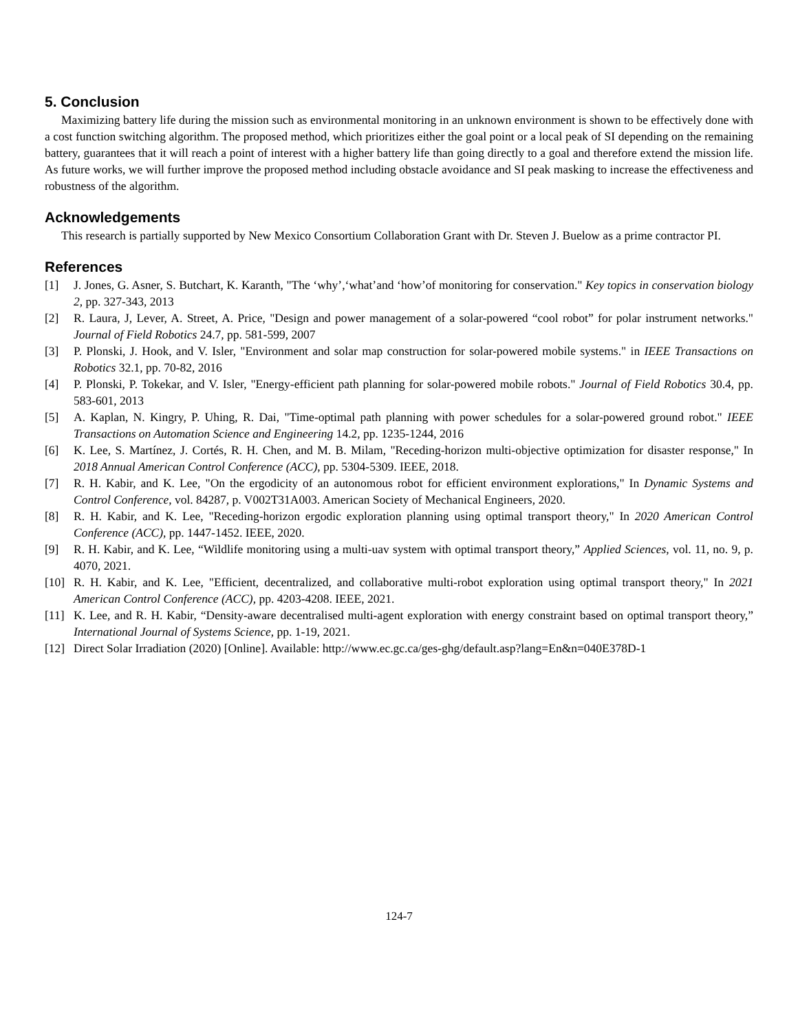5. Conclusion
Maximizing battery life during the mission such as environmental monitoring in an unknown environment is shown to be effectively done with a cost function switching algorithm. The proposed method, which prioritizes either the goal point or a local peak of SI depending on the remaining battery, guarantees that it will reach a point of interest with a higher battery life than going directly to a goal and therefore extend the mission life. As future works, we will further improve the proposed method including obstacle avoidance and SI peak masking to increase the effectiveness and robustness of the algorithm.
Acknowledgements
This research is partially supported by New Mexico Consortium Collaboration Grant with Dr. Steven J. Buelow as a prime contractor PI.
References
[1] J. Jones, G. Asner, S. Butchart, K. Karanth, "The ‘why’,‘what’and ‘how’of monitoring for conservation." Key topics in conservation biology 2, pp. 327-343, 2013
[2] R. Laura, J, Lever, A. Street, A. Price, "Design and power management of a solar-powered “cool robot” for polar instrument networks." Journal of Field Robotics 24.7, pp. 581-599, 2007
[3] P. Plonski, J. Hook, and V. Isler, "Environment and solar map construction for solar-powered mobile systems." in IEEE Transactions on Robotics 32.1, pp. 70-82, 2016
[4] P. Plonski, P. Tokekar, and V. Isler, "Energy-efficient path planning for solar-powered mobile robots." Journal of Field Robotics 30.4, pp. 583-601, 2013
[5] A. Kaplan, N. Kingry, P. Uhing, R. Dai, "Time-optimal path planning with power schedules for a solar-powered ground robot." IEEE Transactions on Automation Science and Engineering 14.2, pp. 1235-1244, 2016
[6] K. Lee, S. Martínez, J. Cortés, R. H. Chen, and M. B. Milam, "Receding-horizon multi-objective optimization for disaster response," In 2018 Annual American Control Conference (ACC), pp. 5304-5309. IEEE, 2018.
[7] R. H. Kabir, and K. Lee, "On the ergodicity of an autonomous robot for efficient environment explorations," In Dynamic Systems and Control Conference, vol. 84287, p. V002T31A003. American Society of Mechanical Engineers, 2020.
[8] R. H. Kabir, and K. Lee, "Receding-horizon ergodic exploration planning using optimal transport theory," In 2020 American Control Conference (ACC), pp. 1447-1452. IEEE, 2020.
[9] R. H. Kabir, and K. Lee, “Wildlife monitoring using a multi-uav system with optimal transport theory,” Applied Sciences, vol. 11, no. 9, p. 4070, 2021.
[10] R. H. Kabir, and K. Lee, "Efficient, decentralized, and collaborative multi-robot exploration using optimal transport theory," In 2021 American Control Conference (ACC), pp. 4203-4208. IEEE, 2021.
[11] K. Lee, and R. H. Kabir, “Density-aware decentralised multi-agent exploration with energy constraint based on optimal transport theory,” International Journal of Systems Science, pp. 1-19, 2021.
[12] Direct Solar Irradiation (2020) [Online]. Available: http://www.ec.gc.ca/ges-ghg/default.asp?lang=En&n=040E378D-1
124-7